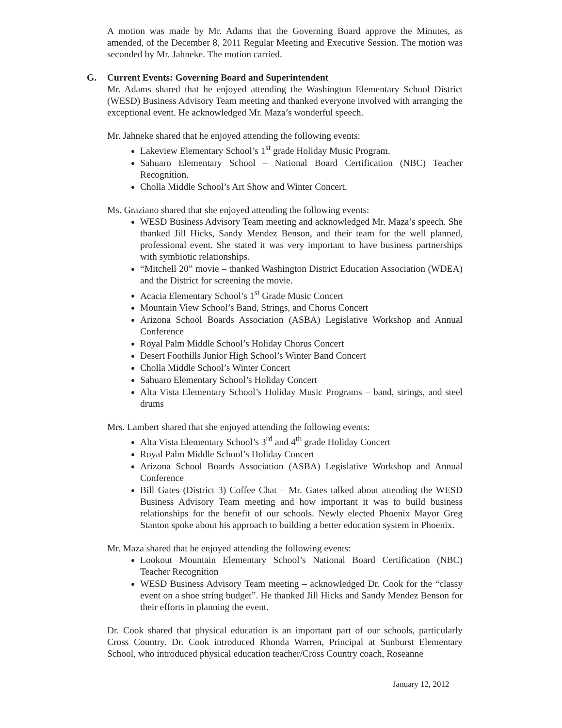A motion was made by Mr. Adams that the Governing Board approve the Minutes, as amended, of the December 8, 2011 Regular Meeting and Executive Session. The motion was seconded by Mr. Jahneke. The motion carried.
G. Current Events: Governing Board and Superintendent
Mr. Adams shared that he enjoyed attending the Washington Elementary School District (WESD) Business Advisory Team meeting and thanked everyone involved with arranging the exceptional event. He acknowledged Mr. Maza’s wonderful speech.
Mr. Jahneke shared that he enjoyed attending the following events:
Lakeview Elementary School’s 1<sup>st</sup> grade Holiday Music Program.
Sahuaro Elementary School – National Board Certification (NBC) Teacher Recognition.
Cholla Middle School’s Art Show and Winter Concert.
Ms. Graziano shared that she enjoyed attending the following events:
WESD Business Advisory Team meeting and acknowledged Mr. Maza’s speech. She thanked Jill Hicks, Sandy Mendez Benson, and their team for the well planned, professional event. She stated it was very important to have business partnerships with symbiotic relationships.
“Mitchell 20” movie – thanked Washington District Education Association (WDEA) and the District for screening the movie.
Acacia Elementary School’s 1<sup>st</sup> Grade Music Concert
Mountain View School’s Band, Strings, and Chorus Concert
Arizona School Boards Association (ASBA) Legislative Workshop and Annual Conference
Royal Palm Middle School’s Holiday Chorus Concert
Desert Foothills Junior High School’s Winter Band Concert
Cholla Middle School’s Winter Concert
Sahuaro Elementary School’s Holiday Concert
Alta Vista Elementary School’s Holiday Music Programs – band, strings, and steel drums
Mrs. Lambert shared that she enjoyed attending the following events:
Alta Vista Elementary School’s 3<sup>rd</sup> and 4<sup>th</sup> grade Holiday Concert
Royal Palm Middle School’s Holiday Concert
Arizona School Boards Association (ASBA) Legislative Workshop and Annual Conference
Bill Gates (District 3) Coffee Chat – Mr. Gates talked about attending the WESD Business Advisory Team meeting and how important it was to build business relationships for the benefit of our schools. Newly elected Phoenix Mayor Greg Stanton spoke about his approach to building a better education system in Phoenix.
Mr. Maza shared that he enjoyed attending the following events:
Lookout Mountain Elementary School’s National Board Certification (NBC) Teacher Recognition
WESD Business Advisory Team meeting – acknowledged Dr. Cook for the “classy event on a shoe string budget”. He thanked Jill Hicks and Sandy Mendez Benson for their efforts in planning the event.
Dr. Cook shared that physical education is an important part of our schools, particularly Cross Country. Dr. Cook introduced Rhonda Warren, Principal at Sunburst Elementary School, who introduced physical education teacher/Cross Country coach, Roseanne
January 12, 2012